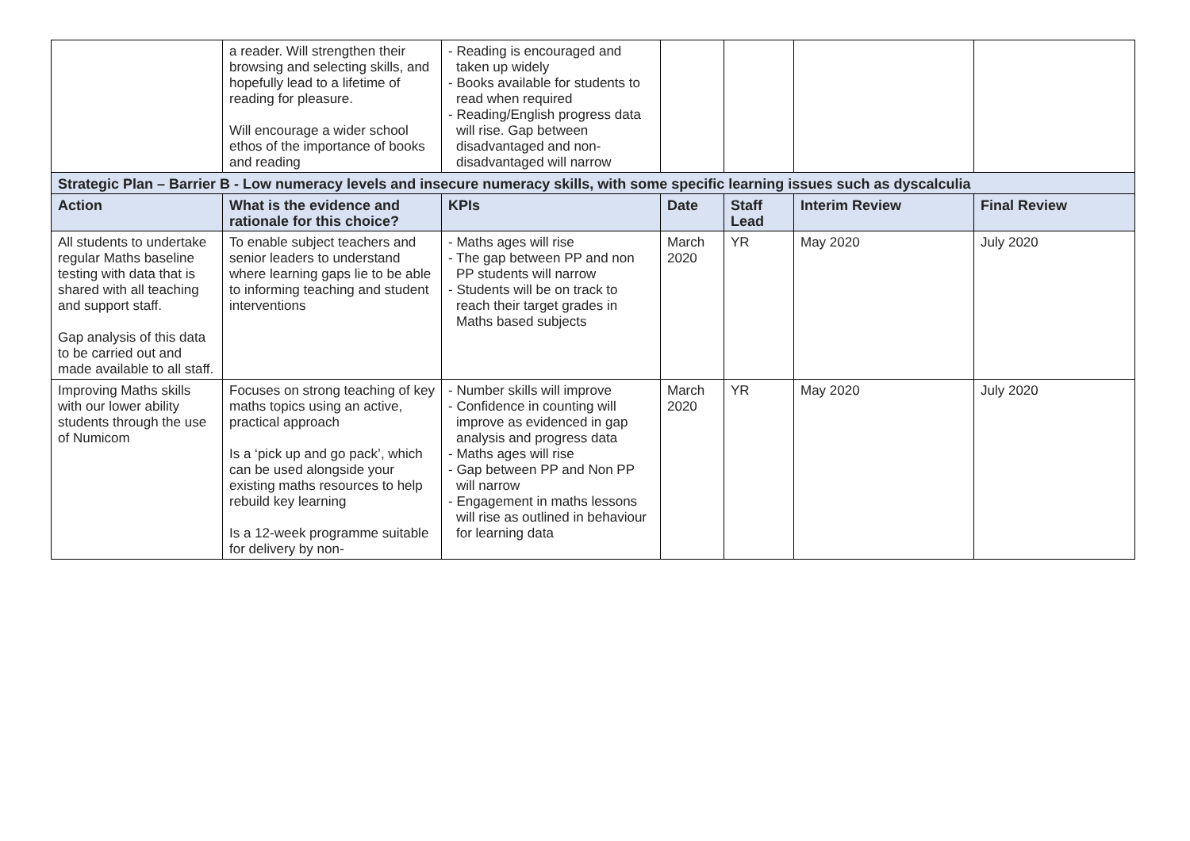| | a reader. Will strengthen their browsing and selecting skills, and hopefully lead to a lifetime of reading for pleasure. Will encourage a wider school ethos of the importance of books and reading | - Reading is encouraged and taken up widely - Books available for students to read when required - Reading/English progress data will rise. Gap between disadvantaged and non-disadvantaged will narrow | | | | |
| Strategic Plan – Barrier B - Low numeracy levels and insecure numeracy skills, with some specific learning issues such as dyscalculia | | | | | | |
| Action | What is the evidence and rationale for this choice? | KPIs | Date | Staff Lead | Interim Review | Final Review |
| All students to undertake regular Maths baseline testing with data that is shared with all teaching and support staff. Gap analysis of this data to be carried out and made available to all staff. | To enable subject teachers and senior leaders to understand where learning gaps lie to be able to informing teaching and student interventions | - Maths ages will rise - The gap between PP and non PP students will narrow - Students will be on track to reach their target grades in Maths based subjects | March 2020 | YR | May 2020 | July 2020 |
| Improving Maths skills with our lower ability students through the use of Numicom | Focuses on strong teaching of key maths topics using an active, practical approach Is a ‘pick up and go pack’, which can be used alongside your existing maths resources to help rebuild key learning Is a 12-week programme suitable for delivery by non- | - Number skills will improve - Confidence in counting will improve as evidenced in gap analysis and progress data - Maths ages will rise - Gap between PP and Non PP will narrow - Engagement in maths lessons will rise as outlined in behaviour for learning data | March 2020 | YR | May 2020 | July 2020 |